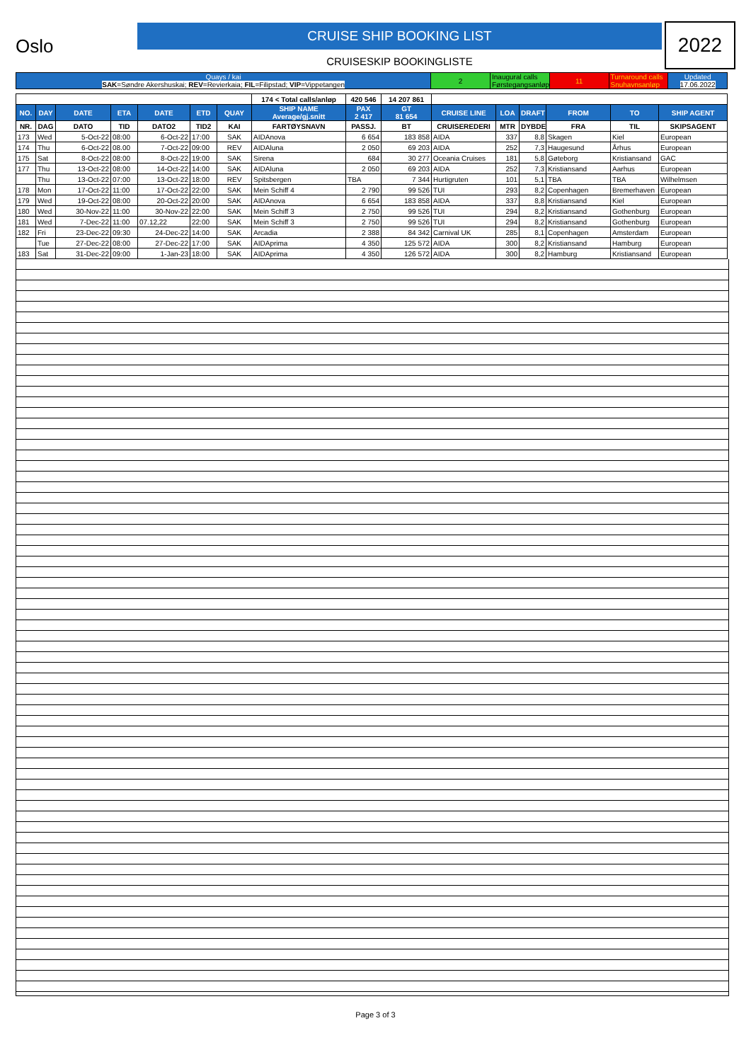Oslo
CRUISE SHIP BOOKING LIST
CRUISESKIP BOOKINGLISTE
2022
| Quays / kai SAK =Søndre Akershuskai; REV =Revierkaia; FIL =Filipstad; VIP =Vippetangen | 2 | Inaugural calls Førstegangsanløp | 11 | Turnaround calls Snuhavnsanløp | Updated 17.06.2022 |
| | | | | | | | 174 < Total calls/anløp | 420 546 | 14 207 861 | | | | | | |
| NO. | DAY | DATE | ETA | DATE | ETD | QUAY | SHIP NAME Average/gj.snitt | PAX 2 417 | GT 81 654 | CRUISE LINE | LOA | DRAFT | FROM | TO | SHIP AGENT |
| NR. | DAG | DATO | TID | DATO2 | TID2 | KAI | FARTØYSNAVN | PASSJ. | BT | CRUISEREDERI | MTR | DYBDE | FRA | TIL | SKIPSAGENT |
| 173 | Wed | 5-Oct-22 | 08:00 | 6-Oct-22 | 17:00 | SAK | AIDAnova | 6 654 | 183 858 | AIDA | 337 | 8,8 | Skagen | Kiel | European |
| 174 | Thu | 6-Oct-22 | 08.00 | 7-Oct-22 | 09:00 | REV | AIDAluna | 2 050 | 69 203 | AIDA | 252 | 7,3 | Haugesund | Århus | European |
| 175 | Sat | 8-Oct-22 | 08:00 | 8-Oct-22 | 19:00 | SAK | Sirena | 684 | 30 277 | Oceania Cruises | 181 | 5,8 | Gøteborg | Kristiansand | GAC |
| 177 | Thu | 13-Oct-22 | 08:00 | 14-Oct-22 | 14:00 | SAK | AIDAluna | 2 050 | 69 203 | AIDA | 252 | 7,3 | Kristiansand | Aarhus | European |
| | Thu | 13-Oct-22 | 07:00 | 13-Oct-22 | 18:00 | REV | Spitsbergen | TBA | 7 344 | Hurtigruten | 101 | 5,1 | TBA | TBA | Wilhelmsen |
| 178 | Mon | 17-Oct-22 | 11:00 | 17-Oct-22 | 22:00 | SAK | Mein Schiff 4 | 2 790 | 99 526 | TUI | 293 | 8,2 | Copenhagen | Bremerhaven | European |
| 179 | Wed | 19-Oct-22 | 08:00 | 20-Oct-22 | 20:00 | SAK | AIDAnova | 6 654 | 183 858 | AIDA | 337 | 8,8 | Kristiansand | Kiel | European |
| 180 | Wed | 30-Nov-22 | 11:00 | 30-Nov-22 | 22:00 | SAK | Mein Schiff 3 | 2 750 | 99 526 | TUI | 294 | 8,2 | Kristiansand | Gothenburg | European |
| 181 | Wed | 7-Dec-22 | 11:00 | 07.12,22 | 22:00 | SAK | Mein Schiff 3 | 2 750 | 99 526 | TUI | 294 | 8,2 | Kristiansand | Gothenburg | European |
| 182 | Fri | 23-Dec-22 | 09:30 | 24-Dec-22 | 14:00 | SAK | Arcadia | 2 388 | 84 342 | Carnival UK | 285 | 8,1 | Copenhagen | Amsterdam | European |
| | Tue | 27-Dec-22 | 08:00 | 27-Dec-22 | 17:00 | SAK | AIDAprima | 4 350 | 125 572 | AIDA | 300 | 8,2 | Kristiansand | Hamburg | European |
| 183 | Sat | 31-Dec-22 | 09:00 | 1-Jan-23 | 18:00 | SAK | AIDAprima | 4 350 | 126 572 | AIDA | 300 | 8,2 | Hamburg | Kristiansand | European |
Page 3 of 3